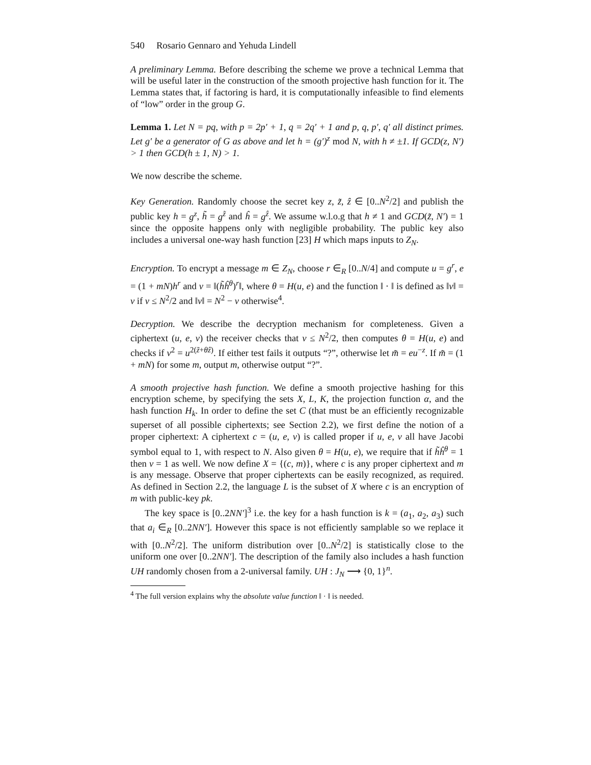540 Rosario Gennaro and Yehuda Lindell
A preliminary Lemma. Before describing the scheme we prove a technical Lemma that will be useful later in the construction of the smooth projective hash function for it. The Lemma states that, if factoring is hard, it is computationally infeasible to find elements of “low” order in the group G.
Lemma 1. Let N = pq, with p = 2p′ + 1, q = 2q′ + 1 and p, q, p′, q′ all distinct primes. Let g′ be a generator of G as above and let h = (g′)<sup>z</sup> mod N, with h ≠ ±1. If GCD(z, N′) > 1 then GCD(h ± 1, N) > 1.
We now describe the scheme.
Key Generation. Randomly choose the secret key z, z̃, ẑ ∈ [0..N<sup>2</sup>/2] and publish the public key h = g<sup>z</sup>, h̃ = g<sup>z̃</sup> and ĥ = g<sup>ẑ</sup>. We assume w.l.o.g that h ≠ 1 and GCD(z̃, N′) = 1 since the opposite happens only with negligible probability. The public key also includes a universal one-way hash function [23] H which maps inputs to Z<sub>N</sub>.
Encryption. To encrypt a message m ∈ Z<sub>N</sub>, choose r ∈<sub>R</sub> [0..N/4] and compute u = g<sup>r</sup>, e = (1 + mN)h<sup>r</sup> and v = ‖(h̃ĥ<sup>θ</sup>)<sup>r</sup>‖, where θ = H(u, e) and the function ‖ · ‖ is defined as ‖v‖ = v if v ≤ N<sup>2</sup>/2 and ‖v‖ = N<sup>2</sup> − v otherwise<sup>4</sup>.
Decryption. We describe the decryption mechanism for completeness. Given a ciphertext (u, e, v) the receiver checks that v ≤ N<sup>2</sup>/2, then computes θ = H(u, e) and checks if v<sup>2</sup> = u<sup>2(z̃+θẑ)</sup>. If either test fails it outputs “?”, otherwise let m̃ = eu<sup>−z</sup>. If m̃ = (1 + mN) for some m, output m, otherwise output “?”.
A smooth projective hash function. We define a smooth projective hashing for this encryption scheme, by specifying the sets X, L, K, the projection function α, and the hash function H<sub>k</sub>. In order to define the set C (that must be an efficiently recognizable superset of all possible ciphertexts; see Section 2.2), we first define the notion of a proper ciphertext: A ciphertext c = (u, e, v) is called proper if u, e, v all have Jacobi symbol equal to 1, with respect to N. Also given θ = H(u, e), we require that if h̃ĥ<sup>θ</sup> = 1 then v = 1 as well. We now define X = {(c, m)}, where c is any proper ciphertext and m is any message. Observe that proper ciphertexts can be easily recognized, as required. As defined in Section 2.2, the language L is the subset of X where c is an encryption of m with public-key pk.
The key space is [0..2NN′]<sup>3</sup> i.e. the key for a hash function is k = (a<sub>1</sub>, a<sub>2</sub>, a<sub>3</sub>) such that a<sub>i</sub> ∈<sub>R</sub> [0..2NN′]. However this space is not efficiently samplable so we replace it with [0..N<sup>2</sup>/2]. The uniform distribution over [0..N<sup>2</sup>/2] is statistically close to the uniform one over [0..2NN′]. The description of the family also includes a hash function UH randomly chosen from a 2-universal family. UH : J<sub>N</sub> ⟶ {0, 1}<sup>n</sup>.
<sup>4</sup> The full version explains why the absolute value function ‖ · ‖ is needed.